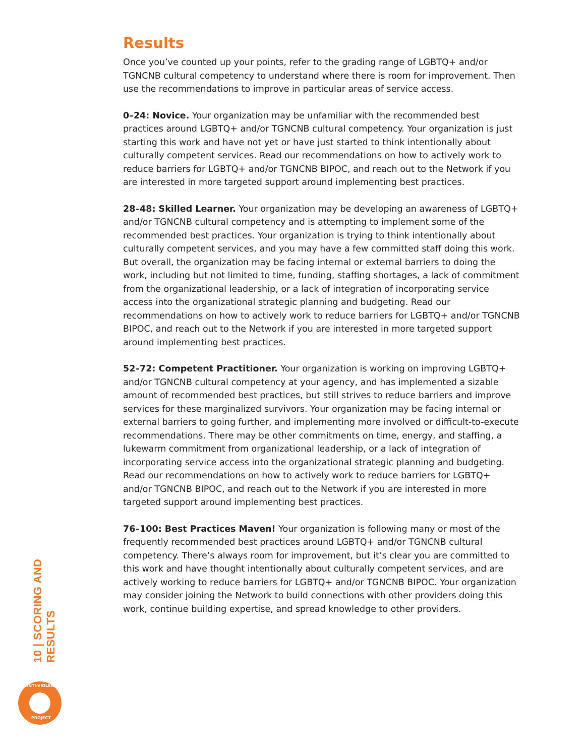Results
Once you’ve counted up your points, refer to the grading range of LGBTQ+ and/or TGNCNB cultural competency to understand where there is room for improvement. Then use the recommendations to improve in particular areas of service access.
0–24: Novice. Your organization may be unfamiliar with the recommended best practices around LGBTQ+ and/or TGNCNB cultural competency. Your organization is just starting this work and have not yet or have just started to think intentionally about culturally competent services. Read our recommendations on how to actively work to reduce barriers for LGBTQ+ and/or TGNCNB BIPOC, and reach out to the Network if you are interested in more targeted support around implementing best practices.
28–48: Skilled Learner. Your organization may be developing an awareness of LGBTQ+ and/or TGNCNB cultural competency and is attempting to implement some of the recommended best practices. Your organization is trying to think intentionally about culturally competent services, and you may have a few committed staff doing this work. But overall, the organization may be facing internal or external barriers to doing the work, including but not limited to time, funding, staffing shortages, a lack of commitment from the organizational leadership, or a lack of integration of incorporating service access into the organizational strategic planning and budgeting. Read our recommendations on how to actively work to reduce barriers for LGBTQ+ and/or TGNCNB BIPOC, and reach out to the Network if you are interested in more targeted support around implementing best practices.
52–72: Competent Practitioner. Your organization is working on improving LGBTQ+ and/or TGNCNB cultural competency at your agency, and has implemented a sizable amount of recommended best practices, but still strives to reduce barriers and improve services for these marginalized survivors. Your organization may be facing internal or external barriers to going further, and implementing more involved or difficult-to-execute recommendations. There may be other commitments on time, energy, and staffing, a lukewarm commitment from organizational leadership, or a lack of integration of incorporating service access into the organizational strategic planning and budgeting. Read our recommendations on how to actively work to reduce barriers for LGBTQ+ and/or TGNCNB BIPOC, and reach out to the Network if you are interested in more targeted support around implementing best practices.
76–100: Best Practices Maven! Your organization is following many or most of the frequently recommended best practices around LGBTQ+ and/or TGNCNB cultural competency. There’s always room for improvement, but it’s clear you are committed to this work and have thought intentionally about culturally competent services, and are actively working to reduce barriers for LGBTQ+ and/or TGNCNB BIPOC. Your organization may consider joining the Network to build connections with other providers doing this work, continue building expertise, and spread knowledge to other providers.
10 | SCORING AND RESULTS
ANTI-VIOLENCE
PROJECT